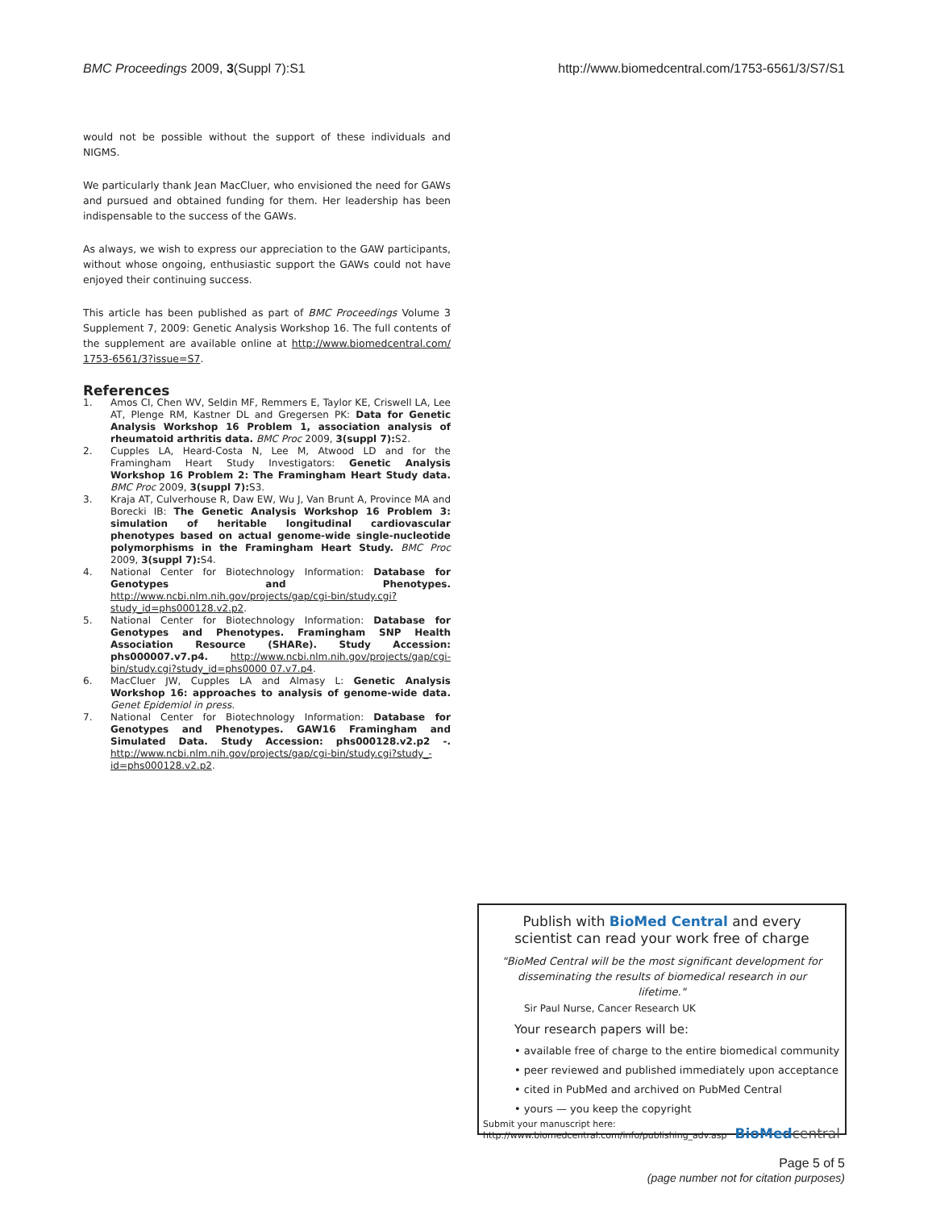BMC Proceedings 2009, 3(Suppl 7):S1
http://www.biomedcentral.com/1753-6561/3/S7/S1
would not be possible without the support of these individuals and NIGMS.
We particularly thank Jean MacCluer, who envisioned the need for GAWs and pursued and obtained funding for them. Her leadership has been indispensable to the success of the GAWs.
As always, we wish to express our appreciation to the GAW participants, without whose ongoing, enthusiastic support the GAWs could not have enjoyed their continuing success.
This article has been published as part of BMC Proceedings Volume 3 Supplement 7, 2009: Genetic Analysis Workshop 16. The full contents of the supplement are available online at http://www.biomedcentral.com/ 1753-6561/3?issue=S7.
References
1. Amos CI, Chen WV, Seldin MF, Remmers E, Taylor KE, Criswell LA, Lee AT, Plenge RM, Kastner DL and Gregersen PK: Data for Genetic Analysis Workshop 16 Problem 1, association analysis of rheumatoid arthritis data. BMC Proc 2009, 3(suppl 7): S2.
2. Cupples LA, Heard-Costa N, Lee M, Atwood LD and for the Framingham Heart Study Investigators: Genetic Analysis Workshop 16 Problem 2: The Framingham Heart Study data. BMC Proc 2009, 3(suppl 7): S3.
3. Kraja AT, Culverhouse R, Daw EW, Wu J, Van Brunt A, Province MA and Borecki IB: The Genetic Analysis Workshop 16 Problem 3: simulation of heritable longitudinal cardiovascular phenotypes based on actual genome-wide single-nucleotide polymorphisms in the Framingham Heart Study. BMC Proc 2009, 3(suppl 7): S4.
4. National Center for Biotechnology Information: Database for Genotypes and Phenotypes. http://www.ncbi.nlm.nih.gov/projects/gap/cgi-bin/study.cgi?study_id=phs000128.v2.p2.
5. National Center for Biotechnology Information: Database for Genotypes and Phenotypes. Framingham SNP Health Association Resource (SHARe). Study Accession: phs000007.v7.p4. http://www.ncbi.nlm.nih.gov/projects/gap/cgi-bin/study.cgi?study_id=phs0000 07.v7.p4.
6. MacCluer JW, Cupples LA and Almasy L: Genetic Analysis Workshop 16: approaches to analysis of genome-wide data. Genet Epidemiol in press.
7. National Center for Biotechnology Information: Database for Genotypes and Phenotypes. GAW16 Framingham and Simulated Data. Study Accession: phs000128.v2.p2 -. http://www.ncbi.nlm.nih.gov/projects/gap/cgi-bin/study.cgi?study_-id=phs000128.v2.p2.
Publish with BioMed Central and every
scientist can read your work free of charge
"BioMed Central will be the most significant development for disseminating the results of biomedical research in our lifetime."
Sir Paul Nurse, Cancer Research UK
Your research papers will be:
• available free of charge to the entire biomedical community
• peer reviewed and published immediately upon acceptance
• cited in PubMed and archived on PubMed Central
• yours — you keep the copyright
Submit your manuscript here:
http://www.biomedcentral.com/info/publishing_adv.asp
BioMed central
Page 5 of 5
(page number not for citation purposes)